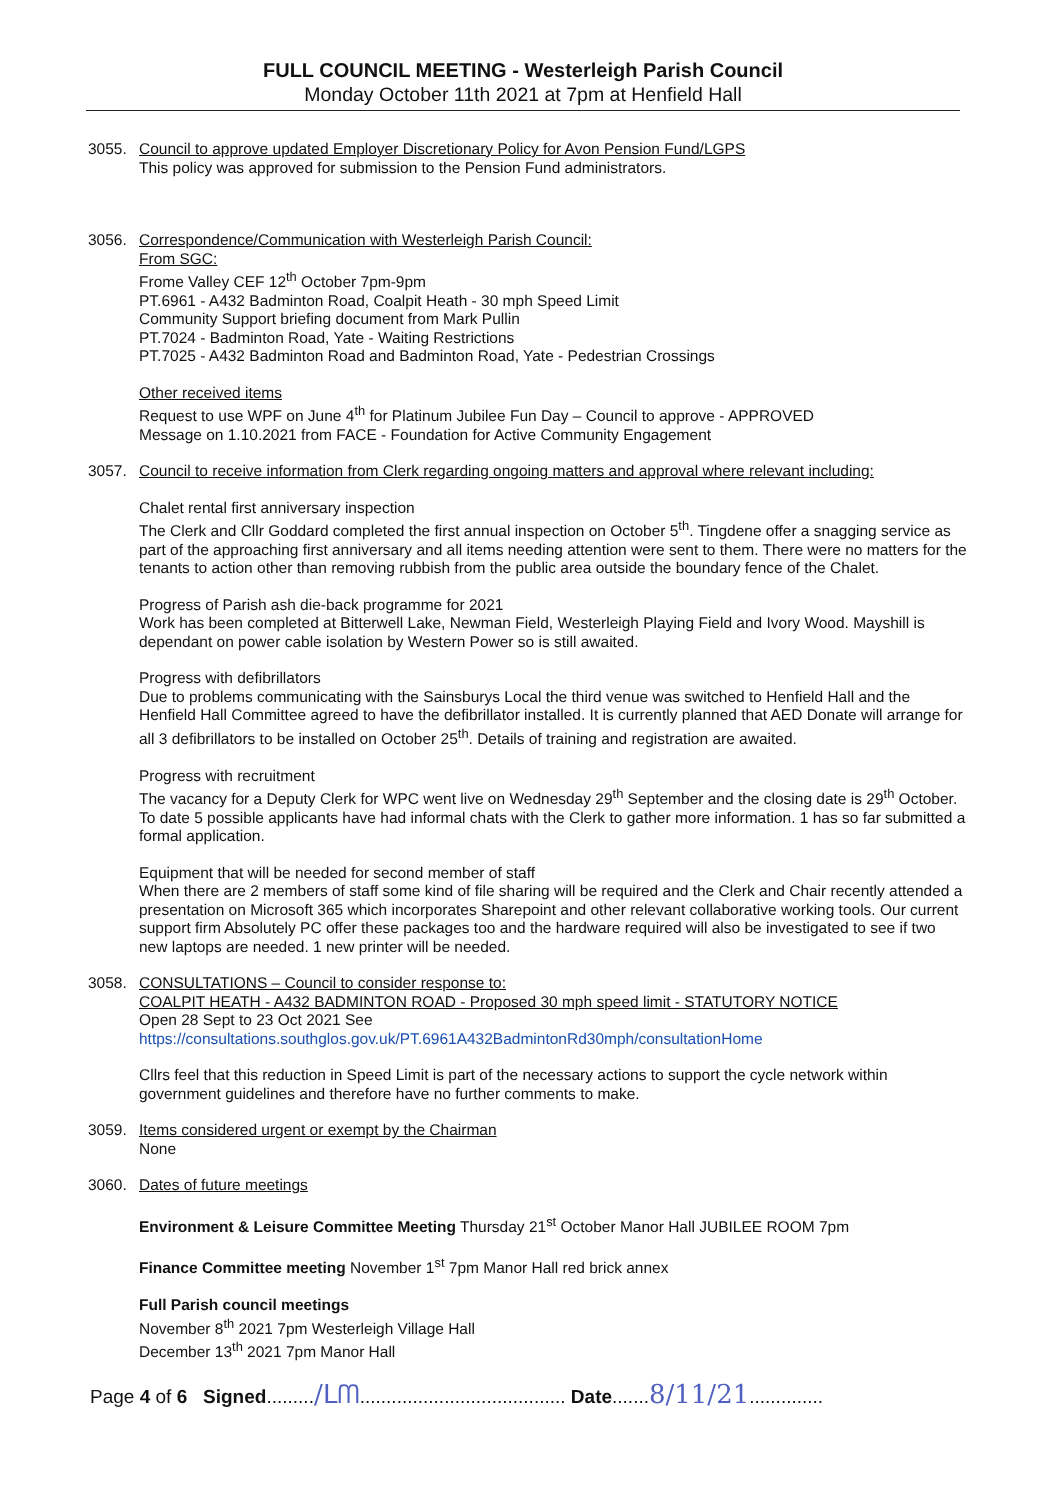FULL COUNCIL MEETING - Westerleigh Parish Council
Monday October 11th 2021 at 7pm at Henfield Hall
3055. Council to approve updated Employer Discretionary Policy for Avon Pension Fund/LGPS
This policy was approved for submission to the Pension Fund administrators.
3056. Correspondence/Communication with Westerleigh Parish Council:
From SGC:
Frome Valley CEF 12<sup>th</sup> October 7pm-9pm
PT.6961 - A432 Badminton Road, Coalpit Heath - 30 mph Speed Limit
Community Support briefing document from Mark Pullin
PT.7024 - Badminton Road, Yate - Waiting Restrictions
PT.7025 - A432 Badminton Road and Badminton Road, Yate - Pedestrian Crossings
Other received items
Request to use WPF on June 4<sup>th</sup> for Platinum Jubilee Fun Day – Council to approve - APPROVED
Message on 1.10.2021 from FACE - Foundation for Active Community Engagement
3057. Council to receive information from Clerk regarding ongoing matters and approval where relevant including:
Chalet rental first anniversary inspection
The Clerk and Cllr Goddard completed the first annual inspection on October 5<sup>th</sup>. Tingdene offer a snagging service as part of the approaching first anniversary and all items needing attention were sent to them. There were no matters for the tenants to action other than removing rubbish from the public area outside the boundary fence of the Chalet.
Progress of Parish ash die-back programme for 2021
Work has been completed at Bitterwell Lake, Newman Field, Westerleigh Playing Field and Ivory Wood. Mayshill is dependant on power cable isolation by Western Power so is still awaited.
Progress with defibrillators
Due to problems communicating with the Sainsburys Local the third venue was switched to Henfield Hall and the Henfield Hall Committee agreed to have the defibrillator installed. It is currently planned that AED Donate will arrange for all 3 defibrillators to be installed on October 25<sup>th</sup>. Details of training and registration are awaited.
Progress with recruitment
The vacancy for a Deputy Clerk for WPC went live on Wednesday 29<sup>th</sup> September and the closing date is 29<sup>th</sup> October. To date 5 possible applicants have had informal chats with the Clerk to gather more information. 1 has so far submitted a formal application.
Equipment that will be needed for second member of staff
When there are 2 members of staff some kind of file sharing will be required and the Clerk and Chair recently attended a presentation on Microsoft 365 which incorporates Sharepoint and other relevant collaborative working tools. Our current support firm Absolutely PC offer these packages too and the hardware required will also be investigated to see if two new laptops are needed. 1 new printer will be needed.
3058. CONSULTATIONS – Council to consider response to:
COALPIT HEATH - A432 BADMINTON ROAD - Proposed 30 mph speed limit - STATUTORY NOTICE
Open 28 Sept to 23 Oct 2021 See
https://consultations.southglos.gov.uk/PT.6961A432BadmintonRd30mph/consultationHome
Cllrs feel that this reduction in Speed Limit is part of the necessary actions to support the cycle network within government guidelines and therefore have no further comments to make.
3059. Items considered urgent or exempt by the Chairman
None
3060. Dates of future meetings
Environment & Leisure Committee Meeting Thursday 21<sup>st</sup> October Manor Hall JUBILEE ROOM 7pm
Finance Committee meeting November 1<sup>st</sup> 7pm Manor Hall red brick annex
Full Parish council meetings
November 8<sup>th</sup> 2021 7pm Westerleigh Village Hall
December 13<sup>th</sup> 2021 7pm Manor Hall
Page 4 of 6 Signed........./ᒪᗰ....................................... Date.......8/11/21..............